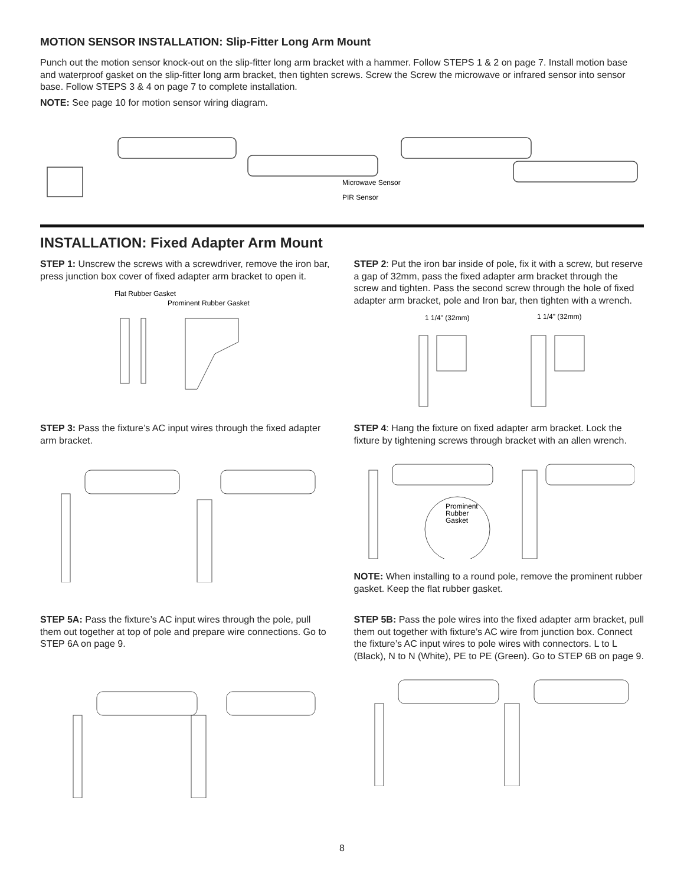MOTION SENSOR INSTALLATION: Slip-Fitter Long Arm Mount
Punch out the motion sensor knock-out on the slip-fitter long arm bracket with a hammer. Follow STEPS 1 & 2 on page 7. Install motion base and waterproof gasket on the slip-fitter long arm bracket, then tighten screws. Screw the Screw the microwave or infrared sensor into sensor base. Follow STEPS 3 & 4 on page 7 to complete installation.
NOTE: See page 10 for motion sensor wiring diagram.
Microwave Sensor
PIR Sensor
INSTALLATION: Fixed Adapter Arm Mount
STEP 1: Unscrew the screws with a screwdriver, remove the iron bar, press junction box cover of fixed adapter arm bracket to open it.
Flat Rubber Gasket
Prominent Rubber Gasket
STEP 2: Put the iron bar inside of pole, fix it with a screw, but reserve a gap of 32mm, pass the fixed adapter arm bracket through the screw and tighten. Pass the second screw through the hole of fixed adapter arm bracket, pole and Iron bar, then tighten with a wrench.
1 1/4" (32mm)
1 1/4" (32mm)
STEP 3: Pass the fixture’s AC input wires through the fixed adapter arm bracket.
STEP 4: Hang the fixture on fixed adapter arm bracket. Lock the fixture by tightening screws through bracket with an allen wrench.
Prominent
Rubber
Gasket
NOTE: When installing to a round pole, remove the prominent rubber gasket. Keep the flat rubber gasket.
STEP 5A: Pass the fixture’s AC input wires through the pole, pull them out together at top of pole and prepare wire connections. Go to STEP 6A on page 9.
STEP 5B: Pass the pole wires into the fixed adapter arm bracket, pull them out together with fixture’s AC wire from junction box. Connect the fixture’s AC input wires to pole wires with connectors. L to L (Black), N to N (White), PE to PE (Green). Go to STEP 6B on page 9.
8